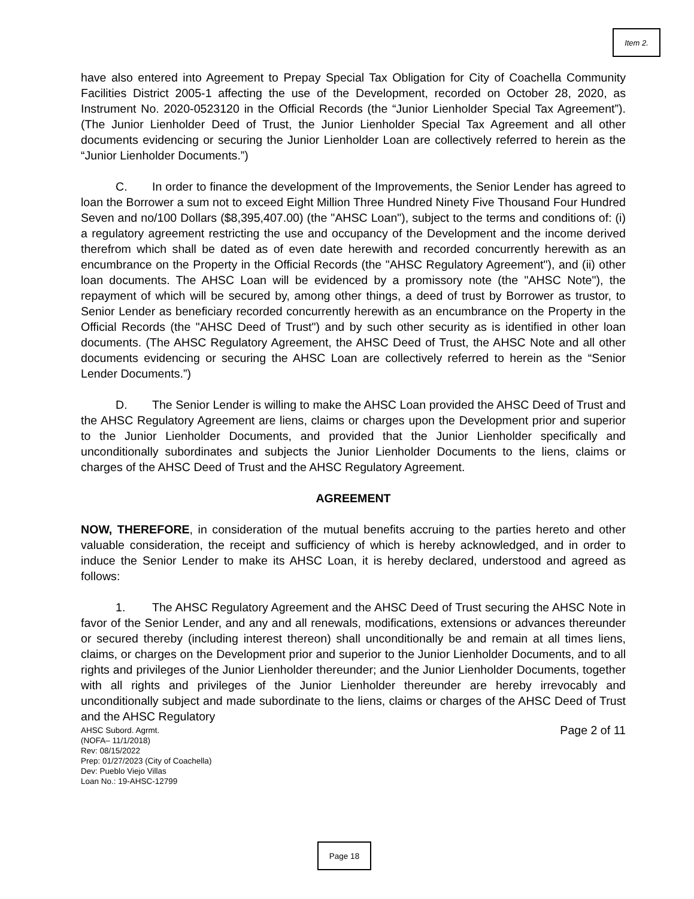Item 2.
have also entered into Agreement to Prepay Special Tax Obligation for City of Coachella Community Facilities District 2005-1 affecting the use of the Development, recorded on October 28, 2020, as Instrument No. 2020-0523120 in the Official Records (the “Junior Lienholder Special Tax Agreement”). (The Junior Lienholder Deed of Trust, the Junior Lienholder Special Tax Agreement and all other documents evidencing or securing the Junior Lienholder Loan are collectively referred to herein as the “Junior Lienholder Documents.”)
C. In order to finance the development of the Improvements, the Senior Lender has agreed to loan the Borrower a sum not to exceed Eight Million Three Hundred Ninety Five Thousand Four Hundred Seven and no/100 Dollars ($8,395,407.00) (the "AHSC Loan"), subject to the terms and conditions of: (i) a regulatory agreement restricting the use and occupancy of the Development and the income derived therefrom which shall be dated as of even date herewith and recorded concurrently herewith as an encumbrance on the Property in the Official Records (the "AHSC Regulatory Agreement"), and (ii) other loan documents. The AHSC Loan will be evidenced by a promissory note (the "AHSC Note"), the repayment of which will be secured by, among other things, a deed of trust by Borrower as trustor, to Senior Lender as beneficiary recorded concurrently herewith as an encumbrance on the Property in the Official Records (the "AHSC Deed of Trust") and by such other security as is identified in other loan documents. (The AHSC Regulatory Agreement, the AHSC Deed of Trust, the AHSC Note and all other documents evidencing or securing the AHSC Loan are collectively referred to herein as the “Senior Lender Documents.”)
D. The Senior Lender is willing to make the AHSC Loan provided the AHSC Deed of Trust and the AHSC Regulatory Agreement are liens, claims or charges upon the Development prior and superior to the Junior Lienholder Documents, and provided that the Junior Lienholder specifically and unconditionally subordinates and subjects the Junior Lienholder Documents to the liens, claims or charges of the AHSC Deed of Trust and the AHSC Regulatory Agreement.
AGREEMENT
NOW, THEREFORE, in consideration of the mutual benefits accruing to the parties hereto and other valuable consideration, the receipt and sufficiency of which is hereby acknowledged, and in order to induce the Senior Lender to make its AHSC Loan, it is hereby declared, understood and agreed as follows:
1. The AHSC Regulatory Agreement and the AHSC Deed of Trust securing the AHSC Note in favor of the Senior Lender, and any and all renewals, modifications, extensions or advances thereunder or secured thereby (including interest thereon) shall unconditionally be and remain at all times liens, claims, or charges on the Development prior and superior to the Junior Lienholder Documents, and to all rights and privileges of the Junior Lienholder thereunder; and the Junior Lienholder Documents, together with all rights and privileges of the Junior Lienholder thereunder are hereby irrevocably and unconditionally subject and made subordinate to the liens, claims or charges of the AHSC Deed of Trust and the AHSC Regulatory
Page 2 of 11 AHSC Subord. Agrmt.
(NOFA– 11/1/2018)
Rev: 08/15/2022
Prep: 01/27/2023 (City of Coachella)
Dev: Pueblo Viejo Villas
Loan No.: 19-AHSC-12799
Page 18